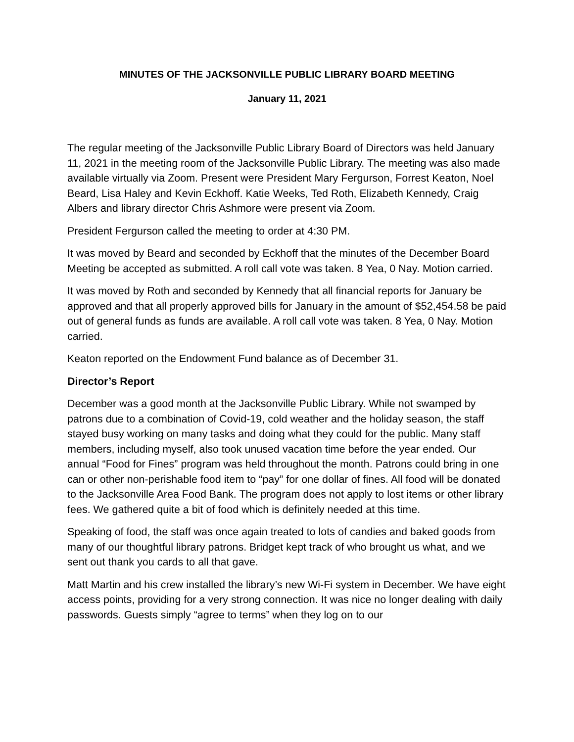MINUTES OF THE JACKSONVILLE PUBLIC LIBRARY BOARD MEETING
January 11, 2021
The regular meeting of the Jacksonville Public Library Board of Directors was held January 11, 2021 in the meeting room of the Jacksonville Public Library. The meeting was also made available virtually via Zoom. Present were President Mary Fergurson, Forrest Keaton, Noel Beard, Lisa Haley and Kevin Eckhoff. Katie Weeks, Ted Roth, Elizabeth Kennedy, Craig Albers and library director Chris Ashmore were present via Zoom.
President Fergurson called the meeting to order at 4:30 PM.
It was moved by Beard and seconded by Eckhoff that the minutes of the December Board Meeting be accepted as submitted. A roll call vote was taken. 8 Yea, 0 Nay. Motion carried.
It was moved by Roth and seconded by Kennedy that all financial reports for January be approved and that all properly approved bills for January in the amount of $52,454.58 be paid out of general funds as funds are available. A roll call vote was taken. 8 Yea, 0 Nay. Motion carried.
Keaton reported on the Endowment Fund balance as of December 31.
Director’s Report
December was a good month at the Jacksonville Public Library. While not swamped by patrons due to a combination of Covid-19, cold weather and the holiday season, the staff stayed busy working on many tasks and doing what they could for the public. Many staff members, including myself, also took unused vacation time before the year ended. Our annual “Food for Fines” program was held throughout the month. Patrons could bring in one can or other non-perishable food item to “pay” for one dollar of fines. All food will be donated to the Jacksonville Area Food Bank. The program does not apply to lost items or other library fees. We gathered quite a bit of food which is definitely needed at this time.
Speaking of food, the staff was once again treated to lots of candies and baked goods from many of our thoughtful library patrons. Bridget kept track of who brought us what, and we sent out thank you cards to all that gave.
Matt Martin and his crew installed the library’s new Wi-Fi system in December. We have eight access points, providing for a very strong connection. It was nice no longer dealing with daily passwords. Guests simply “agree to terms” when they log on to our